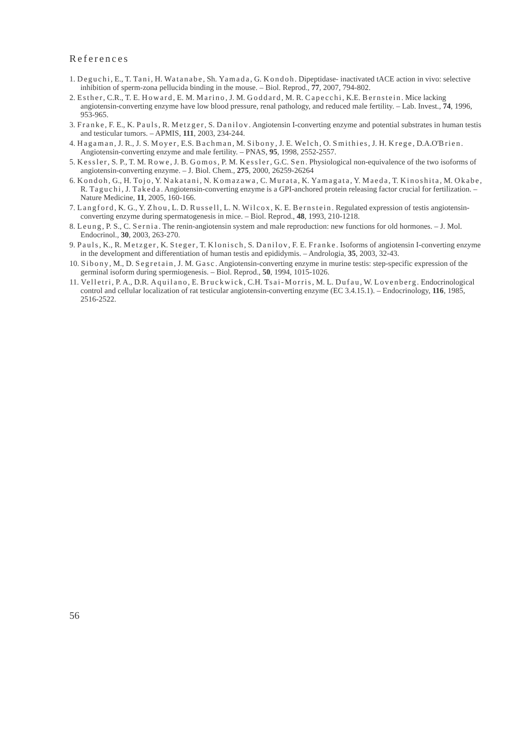References
1. Deguchi, E., T. Tani, H. Watanabe, Sh. Yamada, G. Kondoh. Dipeptidase- inactivated tACE action in vivo: selective inhibition of sperm-zona pellucida binding in the mouse. – Biol. Reprod., 77, 2007, 794-802.
2. Esther, C.R., T. E. Howard, E. M. Marino, J. M. Goddard, M. R. Capecchi, K.E. Bernstein. Mice lacking angiotensin-converting enzyme have low blood pressure, renal pathology, and reduced male fertility. – Lab. Invest., 74, 1996, 953-965.
3. Franke, F. E., K. Pauls, R. Metzger, S. Danilov. Angiotensin I-converting enzyme and potential substrates in human testis and testicular tumors. – APMIS, 111, 2003, 234-244.
4. Hagaman, J. R., J. S. Moyer, E.S. Bachman, M. Sibony, J. E. Welch, O. Smithies, J. H. Krege, D.A.O'Brien. Angiotensin-converting enzyme and male fertility. – PNAS, 95, 1998, 2552-2557.
5. Kessler, S. P., T. M. Rowe, J. B. Gomos, P. M. Kessler, G.C. Sen. Physiological non-equivalence of the two isoforms of angiotensin-converting enzyme. – J. Biol. Chem., 275, 2000, 26259-26264
6. Kondoh, G., H. Tojo, Y. Nakatani, N. Komazawa, C. Murata, K. Yamagata, Y. Maeda, T. Kinoshita, M. Okabe, R. Taguchi, J. Takeda. Angiotensin-converting enzyme is a GPI-anchored protein releasing factor crucial for fertilization. – Nature Medicine, 11, 2005, 160-166.
7. Langford, K. G., Y. Zhou, L. D. Russell, L. N. Wilcox, K. E. Bernstein. Regulated expression of testis angiotensin-converting enzyme during spermatogenesis in mice. – Biol. Reprod., 48, 1993, 210-1218.
8. Leung, P. S., C. Sernia. The renin-angiotensin system and male reproduction: new functions for old hormones. – J. Mol. Endocrinol., 30, 2003, 263-270.
9. Pauls, K., R. Metzger, K. Steger, T. Klonisch, S. Danilov, F. E. Franke. Isoforms of angiotensin I-converting enzyme in the development and differentiation of human testis and epididymis. – Andrologia, 35, 2003, 32-43.
10. Sibony, M., D. Segretain, J. M. Gasc. Angiotensin-converting enzyme in murine testis: step-specific expression of the germinal isoform during spermiogenesis. – Biol. Reprod., 50, 1994, 1015-1026.
11. Velletri, P. A., D.R. Aquilano, E. Bruckwick, C.H. Tsai-Morris, M. L. Dufau, W. Lovenberg. Endocrinological control and cellular localization of rat testicular angiotensin-converting enzyme (EC 3.4.15.1). – Endocrinology, 116, 1985, 2516-2522.
56